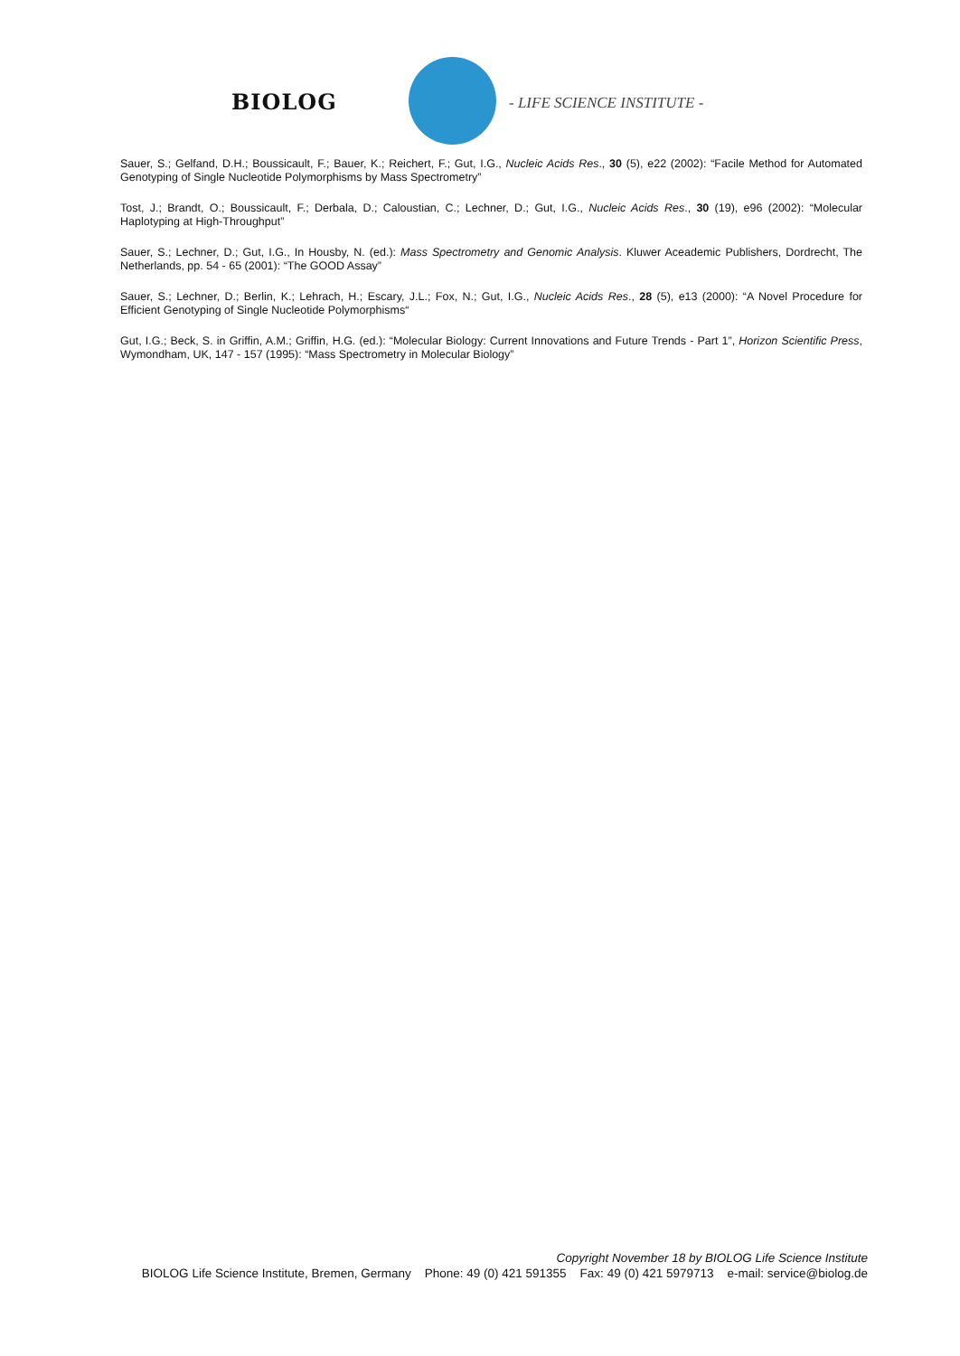BIOLOG - LIFE SCIENCE INSTITUTE -
Sauer, S.; Gelfand, D.H.; Boussicault, F.; Bauer, K.; Reichert, F.; Gut, I.G., Nucleic Acids Res., 30 (5), e22 (2002): “Facile Method for Automated Genotyping of Single Nucleotide Polymorphisms by Mass Spectrometry”
Tost, J.; Brandt, O.; Boussicault, F.; Derbala, D.; Caloustian, C.; Lechner, D.; Gut, I.G., Nucleic Acids Res., 30 (19), e96 (2002): “Molecular Haplotyping at High-Throughput”
Sauer, S.; Lechner, D.; Gut, I.G., In Housby, N. (ed.): Mass Spectrometry and Genomic Analysis. Kluwer Aceademic Publishers, Dordrecht, The Netherlands, pp. 54 - 65 (2001): “The GOOD Assay”
Sauer, S.; Lechner, D.; Berlin, K.; Lehrach, H.; Escary, J.L.; Fox, N.; Gut, I.G., Nucleic Acids Res., 28 (5), e13 (2000): “A Novel Procedure for Efficient Genotyping of Single Nucleotide Polymorphisms“
Gut, I.G.; Beck, S. in Griffin, A.M.; Griffin, H.G. (ed.): “Molecular Biology: Current Innovations and Future Trends - Part 1”, Horizon Scientific Press, Wymondham, UK, 147 - 157 (1995): “Mass Spectrometry in Molecular Biology”
Copyright November 18 by BIOLOG Life Science Institute
BIOLOG Life Science Institute, Bremen, Germany Phone: 49 (0) 421 591355 Fax: 49 (0) 421 5979713 e-mail: service@biolog.de